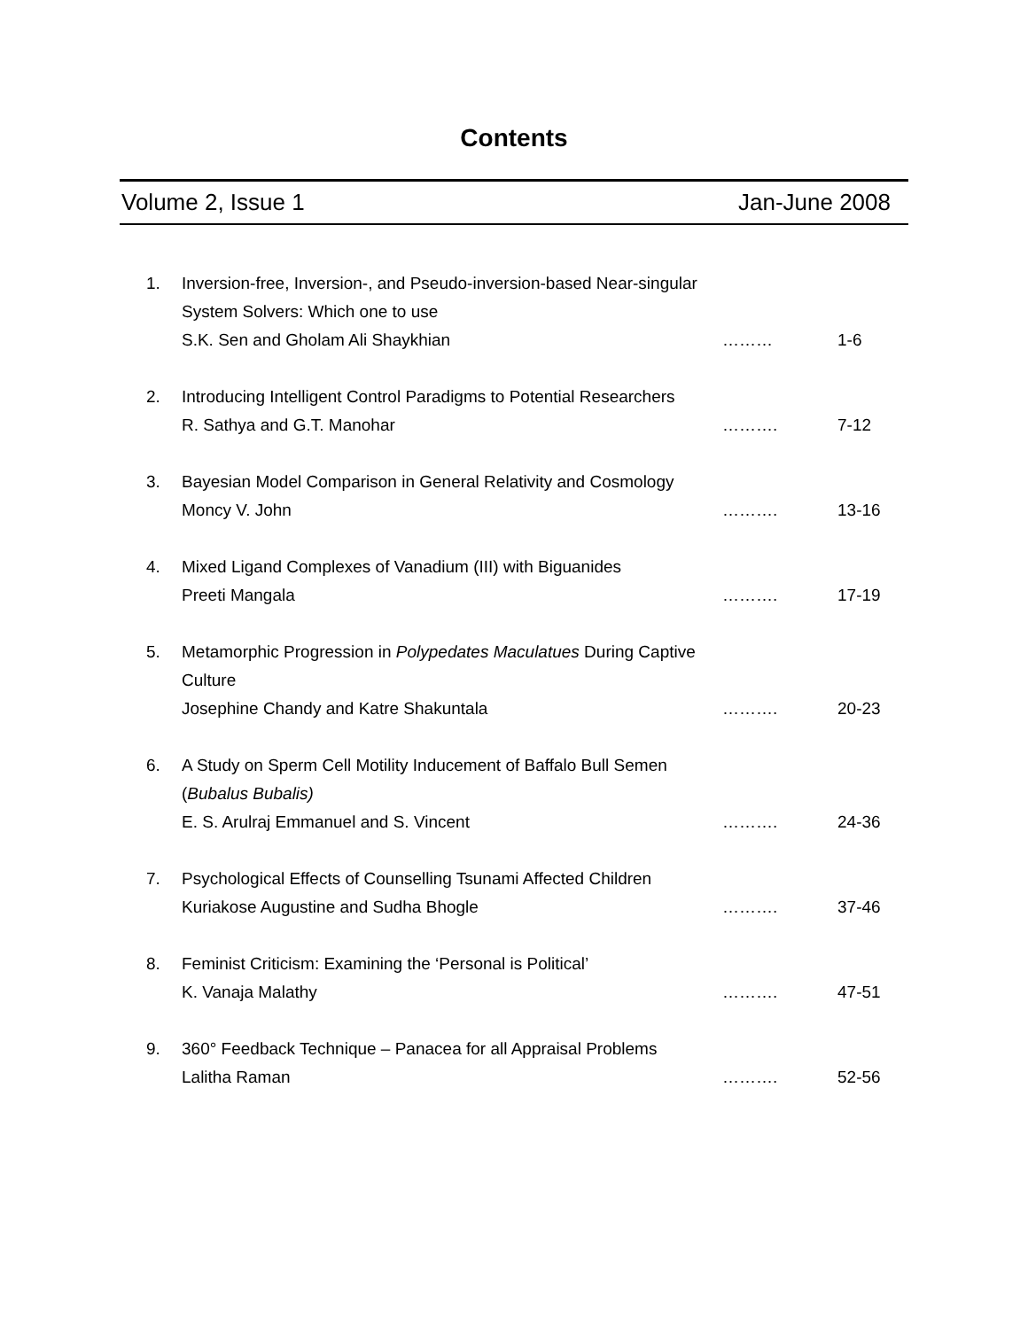Contents
Volume 2, Issue 1 Jan-June 2008
1. Inversion-free, Inversion-, and Pseudo-inversion-based Near-singular System Solvers: Which one to use
S.K. Sen and Gholam Ali Shaykhian
……… 1-6
2. Introducing Intelligent Control Paradigms to Potential Researchers
R. Sathya and G.T. Manohar
………. 7-12
3. Bayesian Model Comparison in General Relativity and Cosmology
Moncy V. John
………. 13-16
4. Mixed Ligand Complexes of Vanadium (III) with Biguanides
Preeti Mangala
………. 17-19
5. Metamorphic Progression in Polypedates Maculatues During Captive Culture
Josephine Chandy and Katre Shakuntala
………. 20-23
6. A Study on Sperm Cell Motility Inducement of Baffalo Bull Semen (Bubalus Bubalis)
E. S. Arulraj Emmanuel and S. Vincent
………. 24-36
7. Psychological Effects of Counselling Tsunami Affected Children
Kuriakose Augustine and Sudha Bhogle
………. 37-46
8. Feminist Criticism: Examining the ‘Personal is Political’
K. Vanaja Malathy
………. 47-51
9. 360° Feedback Technique – Panacea for all Appraisal Problems
Lalitha Raman
………. 52-56